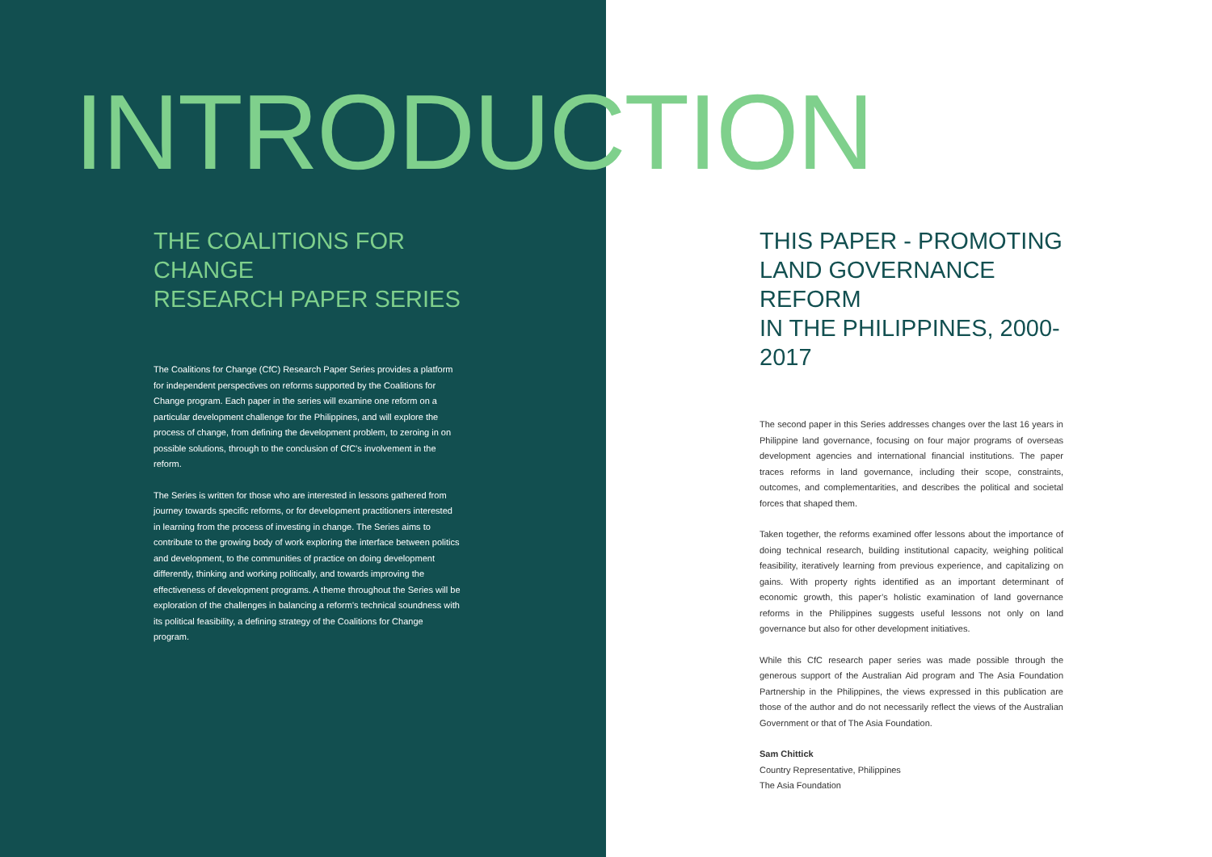INTRODUCTION
THE COALITIONS FOR CHANGE
RESEARCH PAPER SERIES
The Coalitions for Change (CfC) Research Paper Series provides a platform for independent perspectives on reforms supported by the Coalitions for Change program. Each paper in the series will examine one reform on a particular development challenge for the Philippines, and will explore the process of change, from defining the development problem, to zeroing in on possible solutions, through to the conclusion of CfC’s involvement in the reform.
The Series is written for those who are interested in lessons gathered from journey towards specific reforms, or for development practitioners interested in learning from the process of investing in change. The Series aims to contribute to the growing body of work exploring the interface between politics and development, to the communities of practice on doing development differently, thinking and working politically, and towards improving the effectiveness of development programs. A theme throughout the Series will be exploration of the challenges in balancing a reform’s technical soundness with its political feasibility, a defining strategy of the Coalitions for Change program.
THIS PAPER - PROMOTING
LAND GOVERNANCE REFORM
IN THE PHILIPPINES, 2000-2017
The second paper in this Series addresses changes over the last 16 years in Philippine land governance, focusing on four major programs of overseas development agencies and international financial institutions. The paper traces reforms in land governance, including their scope, constraints, outcomes, and complementarities, and describes the political and societal forces that shaped them.
Taken together, the reforms examined offer lessons about the importance of doing technical research, building institutional capacity, weighing political feasibility, iteratively learning from previous experience, and capitalizing on gains. With property rights identified as an important determinant of economic growth, this paper’s holistic examination of land governance reforms in the Philippines suggests useful lessons not only on land governance but also for other development initiatives.
While this CfC research paper series was made possible through the generous support of the Australian Aid program and The Asia Foundation Partnership in the Philippines, the views expressed in this publication are those of the author and do not necessarily reflect the views of the Australian Government or that of The Asia Foundation.
Sam Chittick
Country Representative, Philippines
The Asia Foundation